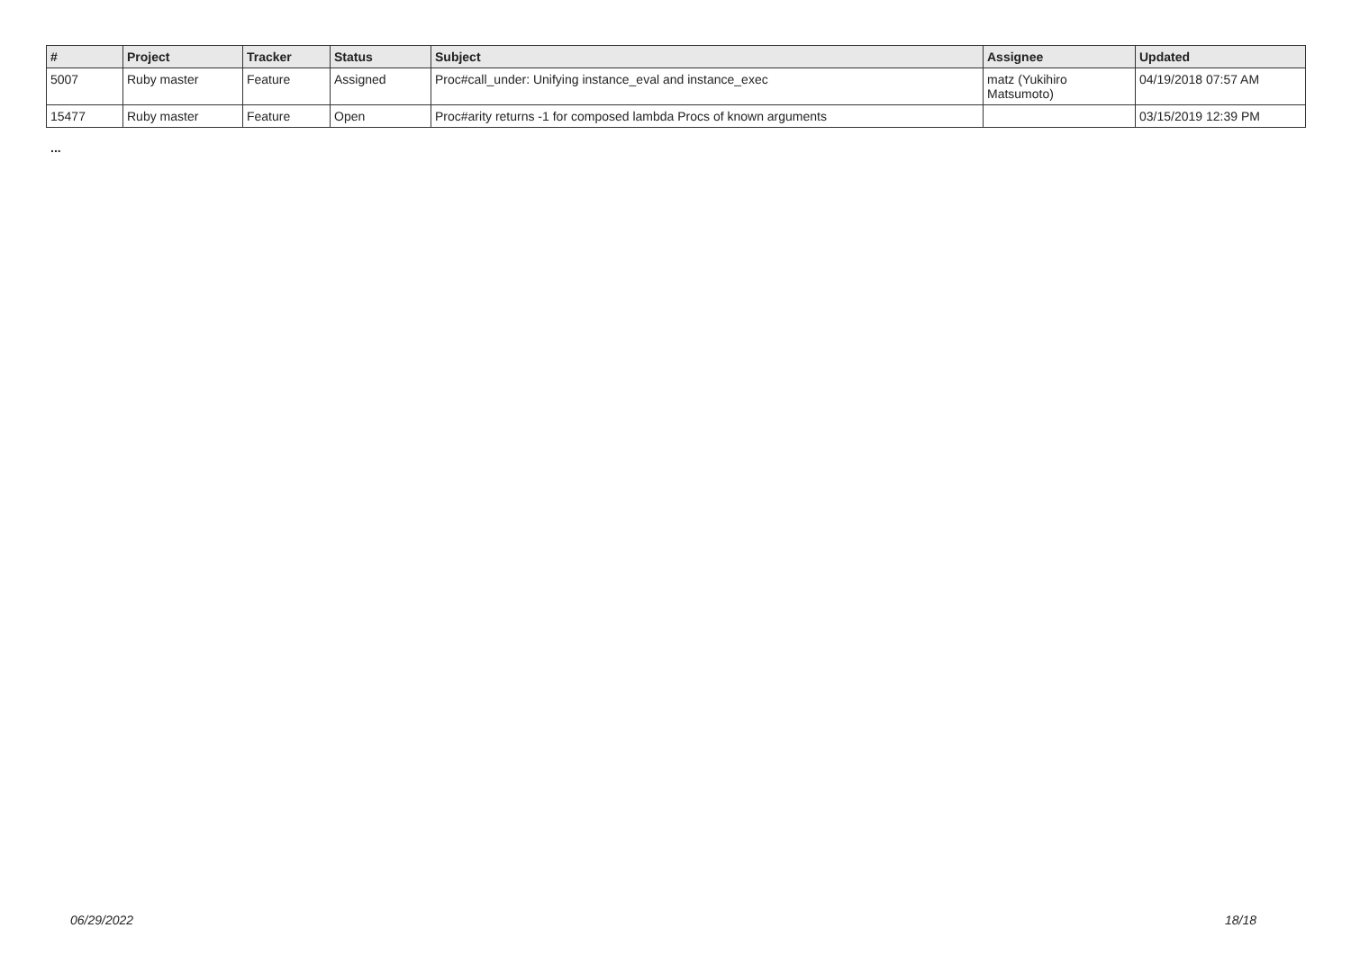| # | Project | Tracker | Status | Subject | Assignee | Updated |
| --- | --- | --- | --- | --- | --- | --- |
| 5007 | Ruby master | Feature | Assigned | Proc#call_under: Unifying instance_eval and instance_exec | matz (Yukihiro Matsumoto) | 04/19/2018 07:57 AM |
| 15477 | Ruby master | Feature | Open | Proc#arity returns -1 for composed lambda Procs of known arguments | | 03/15/2019 12:39 PM |
...
06/29/2022 18/18